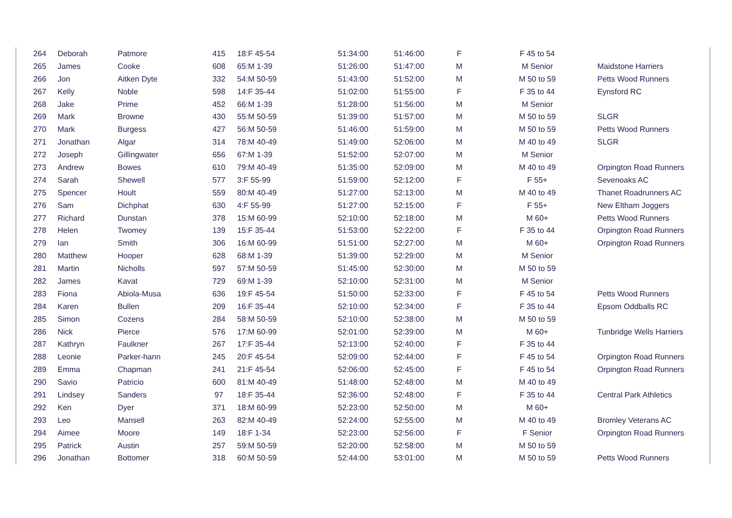| 264 | Deborah | Patmore | 415 | 18:F 45-54 | 51:34:00 | 51:46:00 | F | F 45 to 54 | |
| 265 | James | Cooke | 608 | 65:M 1-39 | 51:26:00 | 51:47:00 | M | M Senior | Maidstone Harriers |
| 266 | Jon | Aitken Dyte | 332 | 54:M 50-59 | 51:43:00 | 51:52:00 | M | M 50 to 59 | Petts Wood Runners |
| 267 | Kelly | Noble | 598 | 14:F 35-44 | 51:02:00 | 51:55:00 | F | F 35 to 44 | Eynsford RC |
| 268 | Jake | Prime | 452 | 66:M 1-39 | 51:28:00 | 51:56:00 | M | M Senior | |
| 269 | Mark | Browne | 430 | 55:M 50-59 | 51:39:00 | 51:57:00 | M | M 50 to 59 | SLGR |
| 270 | Mark | Burgess | 427 | 56:M 50-59 | 51:46:00 | 51:59:00 | M | M 50 to 59 | Petts Wood Runners |
| 271 | Jonathan | Algar | 314 | 78:M 40-49 | 51:49:00 | 52:06:00 | M | M 40 to 49 | SLGR |
| 272 | Joseph | Gillingwater | 656 | 67:M 1-39 | 51:52:00 | 52:07:00 | M | M Senior | |
| 273 | Andrew | Bowes | 610 | 79:M 40-49 | 51:35:00 | 52:09:00 | M | M 40 to 49 | Orpington Road Runners |
| 274 | Sarah | Shewell | 577 | 3:F 55-99 | 51:59:00 | 52:12:00 | F | F 55+ | Sevenoaks AC |
| 275 | Spencer | Hoult | 559 | 80:M 40-49 | 51:27:00 | 52:13:00 | M | M 40 to 49 | Thanet Roadrunners AC |
| 276 | Sam | Dichphat | 630 | 4:F 55-99 | 51:27:00 | 52:15:00 | F | F 55+ | New Eltham Joggers |
| 277 | Richard | Dunstan | 378 | 15:M 60-99 | 52:10:00 | 52:18:00 | M | M 60+ | Petts Wood Runners |
| 278 | Helen | Twomey | 139 | 15:F 35-44 | 51:53:00 | 52:22:00 | F | F 35 to 44 | Orpington Road Runners |
| 279 | Ian | Smith | 306 | 16:M 60-99 | 51:51:00 | 52:27:00 | M | M 60+ | Orpington Road Runners |
| 280 | Matthew | Hooper | 628 | 68:M 1-39 | 51:39:00 | 52:29:00 | M | M Senior | |
| 281 | Martin | Nicholls | 597 | 57:M 50-59 | 51:45:00 | 52:30:00 | M | M 50 to 59 | |
| 282 | James | Kavat | 729 | 69:M 1-39 | 52:10:00 | 52:31:00 | M | M Senior | |
| 283 | Fiona | Abiola-Musa | 636 | 19:F 45-54 | 51:50:00 | 52:33:00 | F | F 45 to 54 | Petts Wood Runners |
| 284 | Karen | Bullen | 209 | 16:F 35-44 | 52:10:00 | 52:34:00 | F | F 35 to 44 | Epsom Oddballs RC |
| 285 | Simon | Cozens | 284 | 58:M 50-59 | 52:10:00 | 52:38:00 | M | M 50 to 59 | |
| 286 | Nick | Pierce | 576 | 17:M 60-99 | 52:01:00 | 52:39:00 | M | M 60+ | Tunbridge Wells Harriers |
| 287 | Kathryn | Faulkner | 267 | 17:F 35-44 | 52:13:00 | 52:40:00 | F | F 35 to 44 | |
| 288 | Leonie | Parker-hann | 245 | 20:F 45-54 | 52:09:00 | 52:44:00 | F | F 45 to 54 | Orpington Road Runners |
| 289 | Emma | Chapman | 241 | 21:F 45-54 | 52:06:00 | 52:45:00 | F | F 45 to 54 | Orpington Road Runners |
| 290 | Savio | Patricio | 600 | 81:M 40-49 | 51:48:00 | 52:48:00 | M | M 40 to 49 | |
| 291 | Lindsey | Sanders | 97 | 18:F 35-44 | 52:36:00 | 52:48:00 | F | F 35 to 44 | Central Park Athletics |
| 292 | Ken | Dyer | 371 | 18:M 60-99 | 52:23:00 | 52:50:00 | M | M 60+ | |
| 293 | Leo | Mansell | 263 | 82:M 40-49 | 52:24:00 | 52:55:00 | M | M 40 to 49 | Bromley Veterans AC |
| 294 | Aimee | Moore | 149 | 18:F 1-34 | 52:23:00 | 52:56:00 | F | F Senior | Orpington Road Runners |
| 295 | Patrick | Austin | 257 | 59:M 50-59 | 52:20:00 | 52:58:00 | M | M 50 to 59 | |
| 296 | Jonathan | Bottomer | 318 | 60:M 50-59 | 52:44:00 | 53:01:00 | M | M 50 to 59 | Petts Wood Runners |